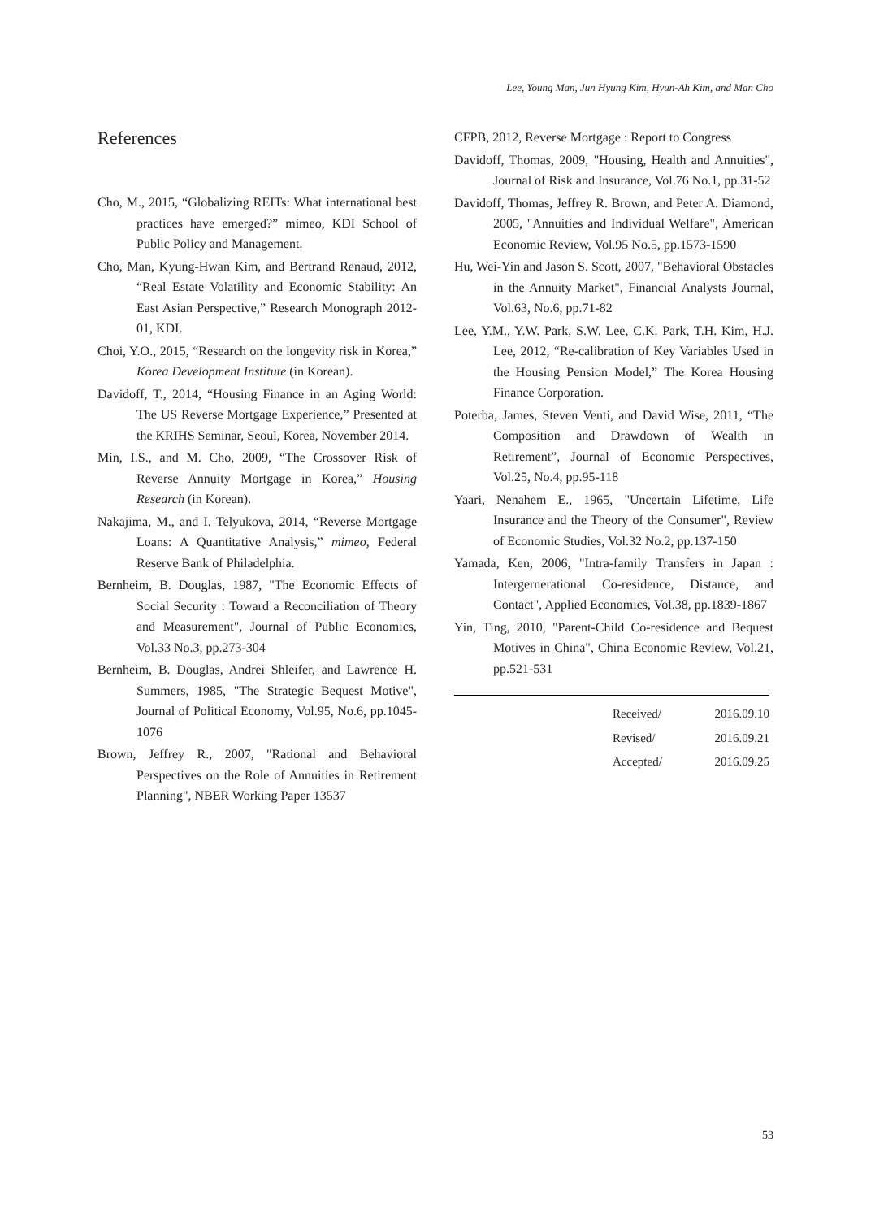Lee, Young Man, Jun Hyung Kim, Hyun-Ah Kim, and Man Cho
References
Cho, M., 2015, “Globalizing REITs: What international best practices have emerged?” mimeo, KDI School of Public Policy and Management.
Cho, Man, Kyung-Hwan Kim, and Bertrand Renaud, 2012, “Real Estate Volatility and Economic Stability: An East Asian Perspective,” Research Monograph 2012-01, KDI.
Choi, Y.O., 2015, “Research on the longevity risk in Korea,” Korea Development Institute (in Korean).
Davidoff, T., 2014, “Housing Finance in an Aging World: The US Reverse Mortgage Experience,” Presented at the KRIHS Seminar, Seoul, Korea, November 2014.
Min, I.S., and M. Cho, 2009, “The Crossover Risk of Reverse Annuity Mortgage in Korea,” Housing Research (in Korean).
Nakajima, M., and I. Telyukova, 2014, “Reverse Mortgage Loans: A Quantitative Analysis,” mimeo, Federal Reserve Bank of Philadelphia.
Bernheim, B. Douglas, 1987, "The Economic Effects of Social Security : Toward a Reconciliation of Theory and Measurement", Journal of Public Economics, Vol.33 No.3, pp.273-304
Bernheim, B. Douglas, Andrei Shleifer, and Lawrence H. Summers, 1985, "The Strategic Bequest Motive", Journal of Political Economy, Vol.95, No.6, pp.1045-1076
Brown, Jeffrey R., 2007, "Rational and Behavioral Perspectives on the Role of Annuities in Retirement Planning", NBER Working Paper 13537
CFPB, 2012, Reverse Mortgage : Report to Congress
Davidoff, Thomas, 2009, "Housing, Health and Annuities", Journal of Risk and Insurance, Vol.76 No.1, pp.31-52
Davidoff, Thomas, Jeffrey R. Brown, and Peter A. Diamond, 2005, "Annuities and Individual Welfare", American Economic Review, Vol.95 No.5, pp.1573-1590
Hu, Wei-Yin and Jason S. Scott, 2007, "Behavioral Obstacles in the Annuity Market", Financial Analysts Journal, Vol.63, No.6, pp.71-82
Lee, Y.M., Y.W. Park, S.W. Lee, C.K. Park, T.H. Kim, H.J. Lee, 2012, “Re-calibration of Key Variables Used in the Housing Pension Model,” The Korea Housing Finance Corporation.
Poterba, James, Steven Venti, and David Wise, 2011, “The Composition and Drawdown of Wealth in Retirement”, Journal of Economic Perspectives, Vol.25, No.4, pp.95-118
Yaari, Nenahem E., 1965, "Uncertain Lifetime, Life Insurance and the Theory of the Consumer", Review of Economic Studies, Vol.32 No.2, pp.137-150
Yamada, Ken, 2006, "Intra-family Transfers in Japan : Intergernerational Co-residence, Distance, and Contact", Applied Economics, Vol.38, pp.1839-1867
Yin, Ting, 2010, "Parent-Child Co-residence and Bequest Motives in China", China Economic Review, Vol.21, pp.521-531
| | Received/ | 2016.09.10 |
| | Revised/ | 2016.09.21 |
| | Accepted/ | 2016.09.25 |
53